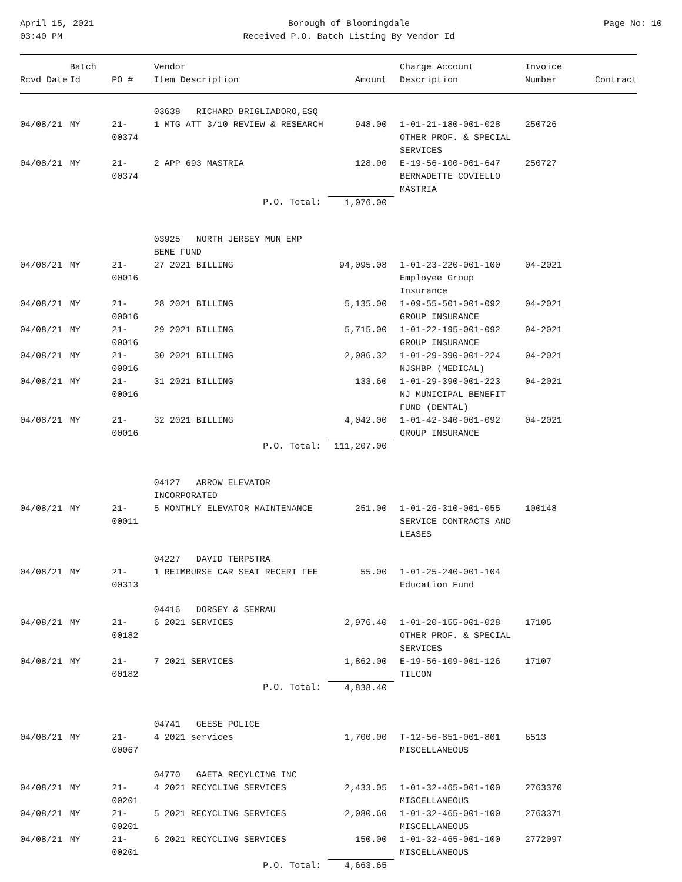April 15, 2021
03:40 PM
Borough of Bloomingdale
Received P.O. Batch Listing By Vendor Id
Page No: 10
| Rcvd Date | Batch Id | PO # | Vendor Item Description | Amount | Charge Account Description | Invoice Number | Contract |
| --- | --- | --- | --- | --- | --- | --- | --- |
| | | | 03638 RICHARD BRIGLIADORO,ESQ | | | | |
| 04/08/21 | MY | 21-00374 | 1 MTG ATT 3/10 REVIEW & RESEARCH | 948.00 | 1-01-21-180-001-028 OTHER PROF. & SPECIAL SERVICES | 250726 | |
| 04/08/21 | MY | 21-00374 | 2 APP 693 MASTRIA | 128.00 | E-19-56-100-001-647 BERNADETTE COVIELLO MASTRIA | 250727 | |
| | | | P.O. Total: | 1,076.00 | | | |
| | | | 03925 NORTH JERSEY MUN EMP BENE FUND | | | | |
| 04/08/21 | MY | 21-00016 | 27 2021 BILLING | 94,095.08 | 1-01-23-220-001-100 Employee Group Insurance | 04-2021 | |
| 04/08/21 | MY | 21-00016 | 28 2021 BILLING | 5,135.00 | 1-09-55-501-001-092 GROUP INSURANCE | 04-2021 | |
| 04/08/21 | MY | 21-00016 | 29 2021 BILLING | 5,715.00 | 1-01-22-195-001-092 GROUP INSURANCE | 04-2021 | |
| 04/08/21 | MY | 21-00016 | 30 2021 BILLING | 2,086.32 | 1-01-29-390-001-224 NJSHBP (MEDICAL) | 04-2021 | |
| 04/08/21 | MY | 21-00016 | 31 2021 BILLING | 133.60 | 1-01-29-390-001-223 NJ MUNICIPAL BENEFIT FUND (DENTAL) | 04-2021 | |
| 04/08/21 | MY | 21-00016 | 32 2021 BILLING | 4,042.00 | 1-01-42-340-001-092 GROUP INSURANCE | 04-2021 | |
| | | | P.O. Total: | 111,207.00 | | | |
| | | | 04127 ARROW ELEVATOR INCORPORATED | | | | |
| 04/08/21 | MY | 21-00011 | 5 MONTHLY ELEVATOR MAINTENANCE | 251.00 | 1-01-26-310-001-055 SERVICE CONTRACTS AND LEASES | 100148 | |
| | | | 04227 DAVID TERPSTRA | | | | |
| 04/08/21 | MY | 21-00313 | 1 REIMBURSE CAR SEAT RECERT FEE | 55.00 | 1-01-25-240-001-104 Education Fund | | |
| | | | 04416 DORSEY & SEMRAU | | | | |
| 04/08/21 | MY | 21-00182 | 6 2021 SERVICES | 2,976.40 | 1-01-20-155-001-028 OTHER PROF. & SPECIAL SERVICES | 17105 | |
| 04/08/21 | MY | 21-00182 | 7 2021 SERVICES | 1,862.00 | E-19-56-109-001-126 TILCON | 17107 | |
| | | | P.O. Total: | 4,838.40 | | | |
| | | | 04741 GEESE POLICE | | | | |
| 04/08/21 | MY | 21-00067 | 4 2021 services | 1,700.00 | T-12-56-851-001-801 MISCELLANEOUS | 6513 | |
| | | | 04770 GAETA RECYLCING INC | | | | |
| 04/08/21 | MY | 21-00201 | 4 2021 RECYCLING SERVICES | 2,433.05 | 1-01-32-465-001-100 MISCELLANEOUS | 2763370 | |
| 04/08/21 | MY | 21-00201 | 5 2021 RECYCLING SERVICES | 2,080.60 | 1-01-32-465-001-100 MISCELLANEOUS | 2763371 | |
| 04/08/21 | MY | 21-00201 | 6 2021 RECYCLING SERVICES | 150.00 | 1-01-32-465-001-100 MISCELLANEOUS | 2772097 | |
| | | | P.O. Total: | 4,663.65 | | | |